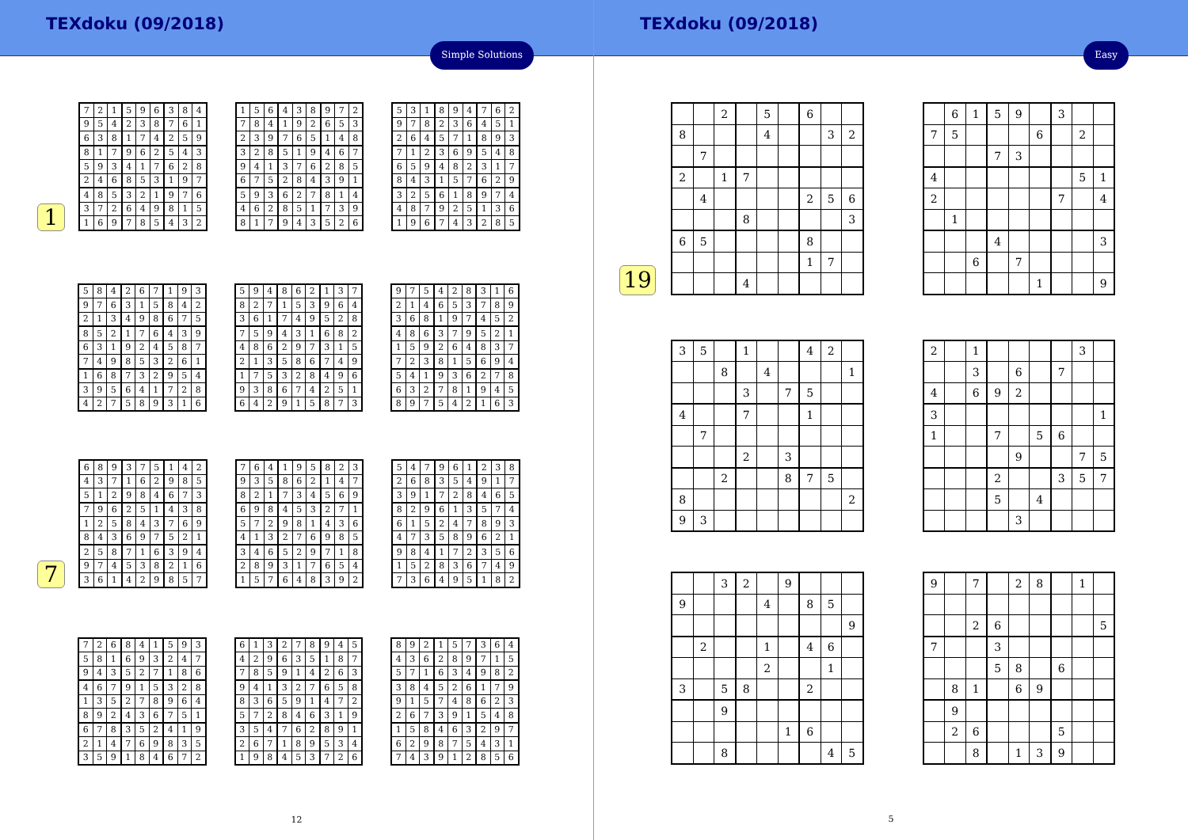TEXdoku (09/2018)
Simple Solutions
1
| 7 | 2 | 1 | 5 | 9 | 6 | 3 | 8 | 4 |
| 9 | 5 | 4 | 2 | 3 | 8 | 7 | 6 | 1 |
| 6 | 3 | 8 | 1 | 7 | 4 | 2 | 5 | 9 |
| 8 | 1 | 7 | 9 | 6 | 2 | 5 | 4 | 3 |
| 5 | 9 | 3 | 4 | 1 | 7 | 6 | 2 | 8 |
| 2 | 4 | 6 | 8 | 5 | 3 | 1 | 9 | 7 |
| 4 | 8 | 5 | 3 | 2 | 1 | 9 | 7 | 6 |
| 3 | 7 | 2 | 6 | 4 | 9 | 8 | 1 | 5 |
| 1 | 6 | 9 | 7 | 8 | 5 | 4 | 3 | 2 |
| 1 | 5 | 6 | 4 | 3 | 8 | 9 | 7 | 2 |
| 7 | 8 | 4 | 1 | 9 | 2 | 6 | 5 | 3 |
| 2 | 3 | 9 | 7 | 6 | 5 | 1 | 4 | 8 |
| 3 | 2 | 8 | 5 | 1 | 9 | 4 | 6 | 7 |
| 9 | 4 | 1 | 3 | 7 | 6 | 2 | 8 | 5 |
| 6 | 7 | 5 | 2 | 8 | 4 | 3 | 9 | 1 |
| 5 | 9 | 3 | 6 | 2 | 7 | 8 | 1 | 4 |
| 4 | 6 | 2 | 8 | 5 | 1 | 7 | 3 | 9 |
| 8 | 1 | 7 | 9 | 4 | 3 | 5 | 2 | 6 |
| 5 | 3 | 1 | 8 | 9 | 4 | 7 | 6 | 2 |
| 9 | 7 | 8 | 2 | 3 | 6 | 4 | 5 | 1 |
| 2 | 6 | 4 | 5 | 7 | 1 | 8 | 9 | 3 |
| 7 | 1 | 2 | 3 | 6 | 9 | 5 | 4 | 8 |
| 6 | 5 | 9 | 4 | 8 | 2 | 3 | 1 | 7 |
| 8 | 4 | 3 | 1 | 5 | 7 | 6 | 2 | 9 |
| 3 | 2 | 5 | 6 | 1 | 8 | 9 | 7 | 4 |
| 4 | 8 | 7 | 9 | 2 | 5 | 1 | 3 | 6 |
| 1 | 9 | 6 | 7 | 4 | 3 | 2 | 8 | 5 |
| 5 | 8 | 4 | 2 | 6 | 7 | 1 | 9 | 3 |
| 9 | 7 | 6 | 3 | 1 | 5 | 8 | 4 | 2 |
| 2 | 1 | 3 | 4 | 9 | 8 | 6 | 7 | 5 |
| 8 | 5 | 2 | 1 | 7 | 6 | 4 | 3 | 9 |
| 6 | 3 | 1 | 9 | 2 | 4 | 5 | 8 | 7 |
| 7 | 4 | 9 | 8 | 5 | 3 | 2 | 6 | 1 |
| 1 | 6 | 8 | 7 | 3 | 2 | 9 | 5 | 4 |
| 3 | 9 | 5 | 6 | 4 | 1 | 7 | 2 | 8 |
| 4 | 2 | 7 | 5 | 8 | 9 | 3 | 1 | 6 |
| 5 | 9 | 4 | 8 | 6 | 2 | 1 | 3 | 7 |
| 8 | 2 | 7 | 1 | 5 | 3 | 9 | 6 | 4 |
| 3 | 6 | 1 | 7 | 4 | 9 | 5 | 2 | 8 |
| 7 | 5 | 9 | 4 | 3 | 1 | 6 | 8 | 2 |
| 4 | 8 | 6 | 2 | 9 | 7 | 3 | 1 | 5 |
| 2 | 1 | 3 | 5 | 8 | 6 | 7 | 4 | 9 |
| 1 | 7 | 5 | 3 | 2 | 8 | 4 | 9 | 6 |
| 9 | 3 | 8 | 6 | 7 | 4 | 2 | 5 | 1 |
| 6 | 4 | 2 | 9 | 1 | 5 | 8 | 7 | 3 |
| 9 | 7 | 5 | 4 | 2 | 8 | 3 | 1 | 6 |
| 2 | 1 | 4 | 6 | 5 | 3 | 7 | 8 | 9 |
| 3 | 6 | 8 | 1 | 9 | 7 | 4 | 5 | 2 |
| 4 | 8 | 6 | 3 | 7 | 9 | 5 | 2 | 1 |
| 1 | 5 | 9 | 2 | 6 | 4 | 8 | 3 | 7 |
| 7 | 2 | 3 | 8 | 1 | 5 | 6 | 9 | 4 |
| 5 | 4 | 1 | 9 | 3 | 6 | 2 | 7 | 8 |
| 6 | 3 | 2 | 7 | 8 | 1 | 9 | 4 | 5 |
| 8 | 9 | 7 | 5 | 4 | 2 | 1 | 6 | 3 |
7
| 6 | 8 | 9 | 3 | 7 | 5 | 1 | 4 | 2 |
| 4 | 3 | 7 | 1 | 6 | 2 | 9 | 8 | 5 |
| 5 | 1 | 2 | 9 | 8 | 4 | 6 | 7 | 3 |
| 7 | 9 | 6 | 2 | 5 | 1 | 4 | 3 | 8 |
| 1 | 2 | 5 | 8 | 4 | 3 | 7 | 6 | 9 |
| 8 | 4 | 3 | 6 | 9 | 7 | 5 | 2 | 1 |
| 2 | 5 | 8 | 7 | 1 | 6 | 3 | 9 | 4 |
| 9 | 7 | 4 | 5 | 3 | 8 | 2 | 1 | 6 |
| 3 | 6 | 1 | 4 | 2 | 9 | 8 | 5 | 7 |
| 7 | 6 | 4 | 1 | 9 | 5 | 8 | 2 | 3 |
| 9 | 3 | 5 | 8 | 6 | 2 | 1 | 4 | 7 |
| 8 | 2 | 1 | 7 | 3 | 4 | 5 | 6 | 9 |
| 6 | 9 | 8 | 4 | 5 | 3 | 2 | 7 | 1 |
| 5 | 7 | 2 | 9 | 8 | 1 | 4 | 3 | 6 |
| 4 | 1 | 3 | 2 | 7 | 6 | 9 | 8 | 5 |
| 3 | 4 | 6 | 5 | 2 | 9 | 7 | 1 | 8 |
| 2 | 8 | 9 | 3 | 1 | 7 | 6 | 5 | 4 |
| 1 | 5 | 7 | 6 | 4 | 8 | 3 | 9 | 2 |
| 5 | 4 | 7 | 9 | 6 | 1 | 2 | 3 | 8 |
| 2 | 6 | 8 | 3 | 5 | 4 | 9 | 1 | 7 |
| 3 | 9 | 1 | 7 | 2 | 8 | 4 | 6 | 5 |
| 8 | 2 | 9 | 6 | 1 | 3 | 5 | 7 | 4 |
| 6 | 1 | 5 | 2 | 4 | 7 | 8 | 9 | 3 |
| 4 | 7 | 3 | 5 | 8 | 9 | 6 | 2 | 1 |
| 9 | 8 | 4 | 1 | 7 | 2 | 3 | 5 | 6 |
| 1 | 5 | 2 | 8 | 3 | 6 | 7 | 4 | 9 |
| 7 | 3 | 6 | 4 | 9 | 5 | 1 | 8 | 2 |
| 7 | 2 | 6 | 8 | 4 | 1 | 5 | 9 | 3 |
| 5 | 8 | 1 | 6 | 9 | 3 | 2 | 4 | 7 |
| 9 | 4 | 3 | 5 | 2 | 7 | 1 | 8 | 6 |
| 4 | 6 | 7 | 9 | 1 | 5 | 3 | 2 | 8 |
| 1 | 3 | 5 | 2 | 7 | 8 | 9 | 6 | 4 |
| 8 | 9 | 2 | 4 | 3 | 6 | 7 | 5 | 1 |
| 6 | 7 | 8 | 3 | 5 | 2 | 4 | 1 | 9 |
| 2 | 1 | 4 | 7 | 6 | 9 | 8 | 3 | 5 |
| 3 | 5 | 9 | 1 | 8 | 4 | 6 | 7 | 2 |
| 6 | 1 | 3 | 2 | 7 | 8 | 9 | 4 | 5 |
| 4 | 2 | 9 | 6 | 3 | 5 | 1 | 8 | 7 |
| 7 | 8 | 5 | 9 | 1 | 4 | 2 | 6 | 3 |
| 9 | 4 | 1 | 3 | 2 | 7 | 6 | 5 | 8 |
| 8 | 3 | 6 | 5 | 9 | 1 | 4 | 7 | 2 |
| 5 | 7 | 2 | 8 | 4 | 6 | 3 | 1 | 9 |
| 3 | 5 | 4 | 7 | 6 | 2 | 8 | 9 | 1 |
| 2 | 6 | 7 | 1 | 8 | 9 | 5 | 3 | 4 |
| 1 | 9 | 8 | 4 | 5 | 3 | 7 | 2 | 6 |
| 8 | 9 | 2 | 1 | 5 | 7 | 3 | 6 | 4 |
| 4 | 3 | 6 | 2 | 8 | 9 | 7 | 1 | 5 |
| 5 | 7 | 1 | 6 | 3 | 4 | 9 | 8 | 2 |
| 3 | 8 | 4 | 5 | 2 | 6 | 1 | 7 | 9 |
| 9 | 1 | 5 | 7 | 4 | 8 | 6 | 2 | 3 |
| 2 | 6 | 7 | 3 | 9 | 1 | 5 | 4 | 8 |
| 1 | 5 | 8 | 4 | 6 | 3 | 2 | 9 | 7 |
| 6 | 2 | 9 | 8 | 7 | 5 | 4 | 3 | 1 |
| 7 | 4 | 3 | 9 | 1 | 2 | 8 | 5 | 6 |
12
TEXdoku (09/2018)
Easy
19
| | | 2 | | 5 | | 6 | | |
| 8 | | | | 4 | | | 3 | 2 |
| | 7 | | | | | | | |
| 2 | | 1 | 7 | | | | | |
| | 4 | | | | | 2 | 5 | 6 |
| | | | 8 | | | | | 3 |
| 6 | 5 | | | | | 8 | | |
| | | | | | | 1 | 7 | |
| | | | 4 | | | | | |
| | 6 | 1 | 5 | 9 | | 3 | | |
| 7 | 5 | | | | 6 | | 2 | |
| | | | 7 | 3 | | | | |
| 4 | | | | | | | 5 | 1 |
| 2 | | | | | | 7 | | 4 |
| | 1 | | | | | | | |
| | | | 4 | | | | | 3 |
| | | 6 | | 7 | | | | |
| | | | | | 1 | | | 9 |
| 3 | 5 | | 1 | | | 4 | 2 | |
| | | 8 | | 4 | | | | 1 |
| | | | 3 | | 7 | 5 | | |
| 4 | | | 7 | | | 1 | | |
| | 7 | | | | | | | |
| | | | 2 | | 3 | | | |
| | | 2 | | | 8 | 7 | 5 | |
| 8 | | | | | | | | 2 |
| 9 | 3 | | | | | | | |
| 2 | | 1 | | | | | 3 | |
| | | 3 | | 6 | | 7 | | |
| 4 | | 6 | 9 | 2 | | | | |
| 3 | | | | | | | | 1 |
| 1 | | | 7 | | 5 | 6 | | |
| | | | | 9 | | | 7 | 5 |
| | | | 2 | | | 3 | 5 | 7 |
| | | | 5 | | 4 | | | |
| | | | | 3 | | | | |
| | | 3 | 2 | | 9 | | | |
| 9 | | | | 4 | | 8 | 5 | |
| | | | | | | | | 9 |
| | 2 | | | 1 | | 4 | 6 | |
| | | | | 2 | | | 1 | |
| 3 | | 5 | 8 | | | 2 | | |
| | | 9 | | | | | | |
| | | | | | 1 | 6 | | |
| | | 8 | | | | | 4 | 5 |
| 9 | | 7 | | 2 | 8 | | 1 | |
| | | 2 | 6 | | | | | 5 |
| 7 | | | 3 | | | | | |
| | | | 5 | 8 | | 6 | | |
| | 8 | 1 | | 6 | 9 | | | |
| | 9 | | | | | | | |
| | 2 | 6 | | | | 5 | | |
| | | 8 | | 1 | 3 | 9 | | |
5